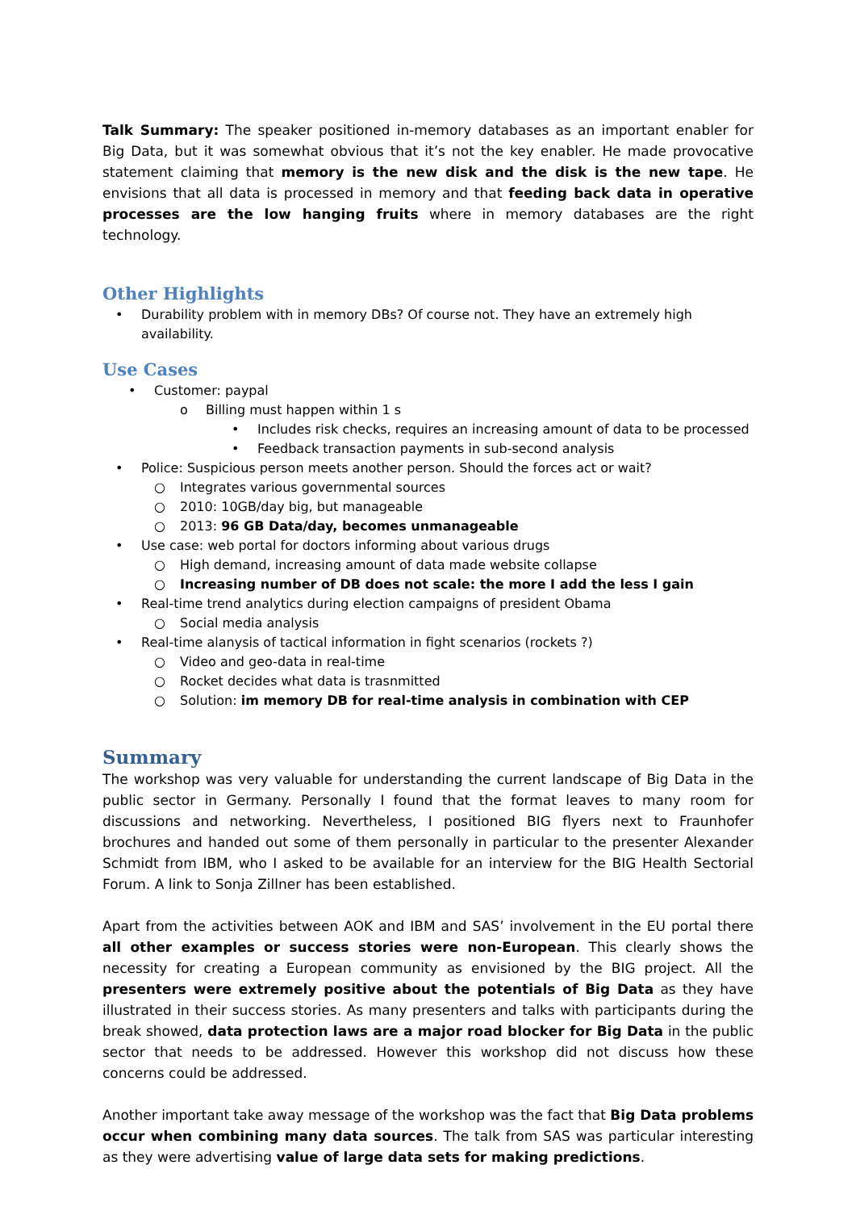Talk Summary: The speaker positioned in-memory databases as an important enabler for Big Data, but it was somewhat obvious that it’s not the key enabler. He made provocative statement claiming that memory is the new disk and the disk is the new tape. He envisions that all data is processed in memory and that feeding back data in operative processes are the low hanging fruits where in memory databases are the right technology.
Other Highlights
• Durability problem with in memory DBs? Of course not. They have an extremely high availability.
Use Cases
• Customer: paypal
o Billing must happen within 1 s
• Includes risk checks, requires an increasing amount of data to be processed
• Feedback transaction payments in sub-second analysis
• Police: Suspicious person meets another person. Should the forces act or wait?
○ Integrates various governmental sources
○ 2010: 10GB/day big, but manageable
○ 2013: 96 GB Data/day, becomes unmanageable
• Use case: web portal for doctors informing about various drugs
○ High demand, increasing amount of data made website collapse
○ Increasing number of DB does not scale: the more I add the less I gain
• Real-time trend analytics during election campaigns of president Obama
○ Social media analysis
• Real-time alanysis of tactical information in fight scenarios (rockets ?)
○ Video and geo-data in real-time
○ Rocket decides what data is trasnmitted
○ Solution: im memory DB for real-time analysis in combination with CEP
Summary
The workshop was very valuable for understanding the current landscape of Big Data in the public sector in Germany. Personally I found that the format leaves to many room for discussions and networking. Nevertheless, I positioned BIG flyers next to Fraunhofer brochures and handed out some of them personally in particular to the presenter Alexander Schmidt from IBM, who I asked to be available for an interview for the BIG Health Sectorial Forum. A link to Sonja Zillner has been established.
Apart from the activities between AOK and IBM and SAS’ involvement in the EU portal there all other examples or success stories were non-European. This clearly shows the necessity for creating a European community as envisioned by the BIG project. All the presenters were extremely positive about the potentials of Big Data as they have illustrated in their success stories. As many presenters and talks with participants during the break showed, data protection laws are a major road blocker for Big Data in the public sector that needs to be addressed. However this workshop did not discuss how these concerns could be addressed.
Another important take away message of the workshop was the fact that Big Data problems occur when combining many data sources. The talk from SAS was particular interesting as they were advertising value of large data sets for making predictions.